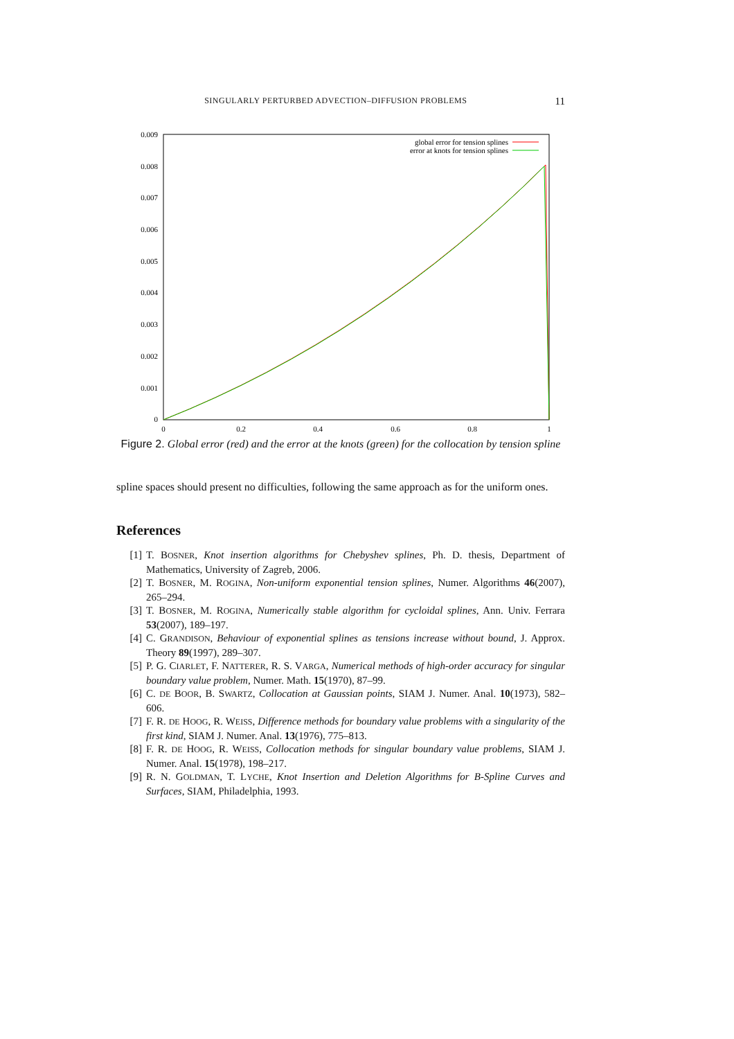SINGULARLY PERTURBED ADVECTION–DIFFUSION PROBLEMS 11
0.009
0.008
0.007
0.006
0.005
0.004
0.003
0.002
0.001
0
0
0.2
0.4
0.6
0.8
1
global error for tension splines
error at knots for tension splines
Figure 2. Global error (red) and the error at the knots (green) for the collocation by tension spline
spline spaces should present no difficulties, following the same approach as for the uniform ones.
References
[1] T. BOSNER, Knot insertion algorithms for Chebyshev splines, Ph. D. thesis, Department of Mathematics, University of Zagreb, 2006.
[2] T. BOSNER, M. ROGINA, Non-uniform exponential tension splines, Numer. Algorithms 46(2007), 265–294.
[3] T. BOSNER, M. ROGINA, Numerically stable algorithm for cycloidal splines, Ann. Univ. Ferrara 53(2007), 189–197.
[4] C. GRANDISON, Behaviour of exponential splines as tensions increase without bound, J. Approx. Theory 89(1997), 289–307.
[5] P. G. CIARLET, F. NATTERER, R. S. VARGA, Numerical methods of high-order accuracy for singular boundary value problem, Numer. Math. 15(1970), 87–99.
[6] C. DE BOOR, B. SWARTZ, Collocation at Gaussian points, SIAM J. Numer. Anal. 10(1973), 582–606.
[7] F. R. DE HOOG, R. WEISS, Difference methods for boundary value problems with a singularity of the first kind, SIAM J. Numer. Anal. 13(1976), 775–813.
[8] F. R. DE HOOG, R. WEISS, Collocation methods for singular boundary value problems, SIAM J. Numer. Anal. 15(1978), 198–217.
[9] R. N. GOLDMAN, T. LYCHE, Knot Insertion and Deletion Algorithms for B-Spline Curves and Surfaces, SIAM, Philadelphia, 1993.